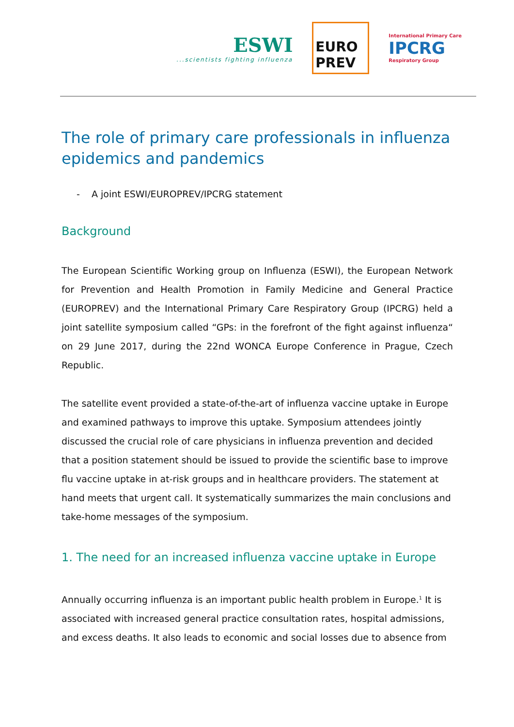ESWI...scientists fighting influenza
EURO PREV
International Primary Care
IPCRG
Respiratory Group
The role of primary care professionals in influenza epidemics and pandemics
- A joint ESWI/EUROPREV/IPCRG statement
Background
The European Scientific Working group on Influenza (ESWI), the European Network for Prevention and Health Promotion in Family Medicine and General Practice (EUROPREV) and the International Primary Care Respiratory Group (IPCRG) held a joint satellite symposium called “GPs: in the forefront of the fight against influenza“ on 29 June 2017, during the 22nd WONCA Europe Conference in Prague, Czech Republic.
The satellite event provided a state-of-the-art of influenza vaccine uptake in Europe and examined pathways to improve this uptake. Symposium attendees jointly discussed the crucial role of care physicians in influenza prevention and decided that a position statement should be issued to provide the scientific base to improve flu vaccine uptake in at-risk groups and in healthcare providers. The statement at hand meets that urgent call. It systematically summarizes the main conclusions and take-home messages of the symposium.
1. The need for an increased influenza vaccine uptake in Europe
Annually occurring influenza is an important public health problem in Europe.<sup>1</sup> It is associated with increased general practice consultation rates, hospital admissions, and excess deaths. It also leads to economic and social losses due to absence from